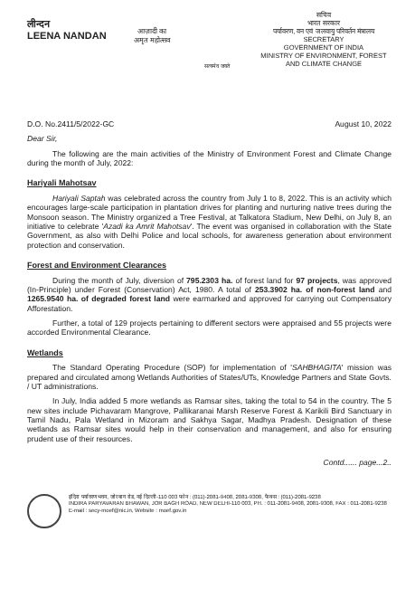लीन्दन
LEENA NANDAN
आज़ादी का
अमृत महोत्सव
सत्यमेव जयते
सचिव
भारत सरकार
पर्यावरण, वन एवं जलवायु परिवर्तन मंत्रालय
SECRETARY
GOVERNMENT OF INDIA
MINISTRY OF ENVIRONMENT, FOREST AND CLIMATE CHANGE
D.O. No.2411/5/2022-GC August 10, 2022
Dear Sir,
The following are the main activities of the Ministry of Environment Forest and Climate Change during the month of July, 2022:
Hariyali Mahotsav
Hariyali Saptah was celebrated across the country from July 1 to 8, 2022. This is an activity which encourages large-scale participation in plantation drives for planting and nurturing native trees during the Monsoon season. The Ministry organized a Tree Festival, at Talkatora Stadium, New Delhi, on July 8, an initiative to celebrate 'Azadi ka Amrit Mahotsav'. The event was organised in collaboration with the State Government, as also with Delhi Police and local schools, for awareness generation about environment protection and conservation.
Forest and Environment Clearances
During the month of July, diversion of 795.2303 ha. of forest land for 97 projects, was approved (In-Principle) under Forest (Conservation) Act, 1980. A total of 253.3902 ha. of non-forest land and 1265.9540 ha. of degraded forest land were earmarked and approved for carrying out Compensatory Afforestation.
Further, a total of 129 projects pertaining to different sectors were appraised and 55 projects were accorded Environmental Clearance.
Wetlands
The Standard Operating Procedure (SOP) for implementation of 'SAHBHAGITA' mission was prepared and circulated among Wetlands Authorities of States/UTs, Knowledge Partners and State Govts. / UT administrations.
In July, India added 5 more wetlands as Ramsar sites, taking the total to 54 in the country. The 5 new sites include Pichavaram Mangrove, Pallikaranai Marsh Reserve Forest & Karikili Bird Sanctuary in Tamil Nadu, Pala Wetland in Mizoram and Sakhya Sagar, Madhya Pradesh. Designation of these wetlands as Ramsar sites would help in their conservation and management, and also for ensuring prudent use of their resources.
Contd...... page...2..
इंदिरा पर्यावरण भवन, जोर बाग रोड, नई दिल्ली-110 003 फोन : (011)-2081-9408, 2081-9308, फैक्स : (011)-2081-9238
INDIRA PARYAVARAN BHAWAN, JOR BAGH ROAD, NEW DELHI-110 003, PH. : 011-2081-9408, 2081-9308, FAX : 011-2081-9238
E-mail : secy-moef@nic.in, Website : moef.gov.in